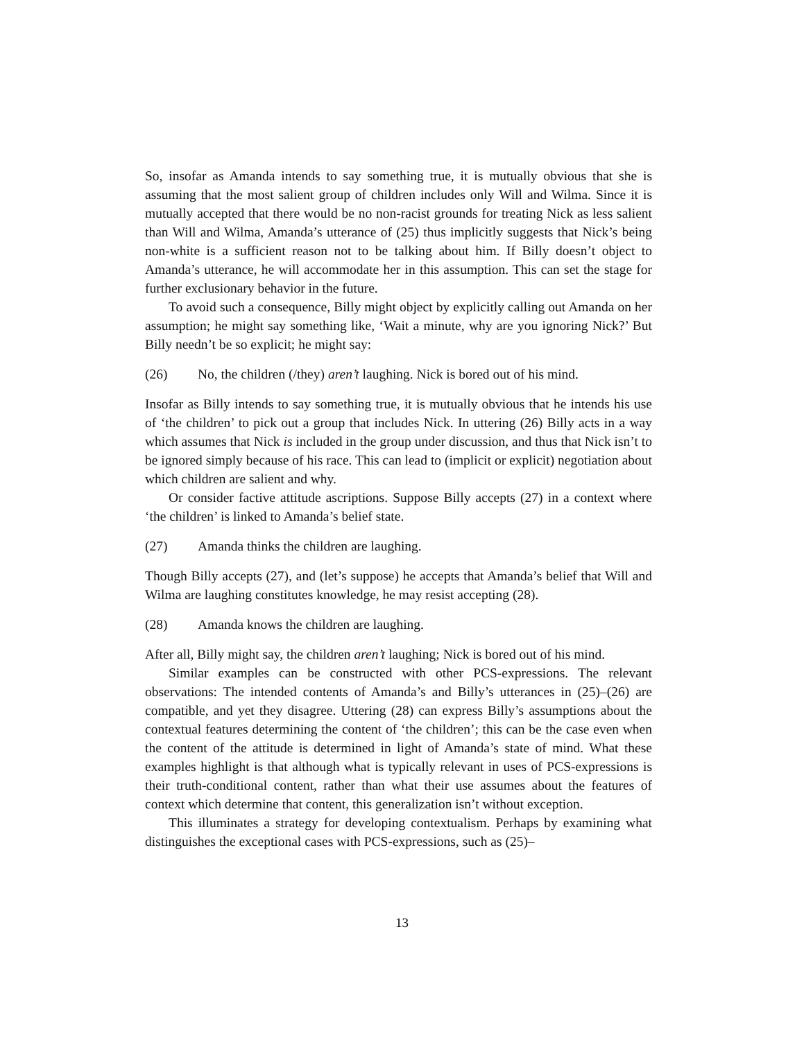So, insofar as Amanda intends to say something true, it is mutually obvious that she is assuming that the most salient group of children includes only Will and Wilma. Since it is mutually accepted that there would be no non-racist grounds for treating Nick as less salient than Will and Wilma, Amanda’s utterance of (25) thus implicitly suggests that Nick’s being non-white is a sufficient reason not to be talking about him. If Billy doesn’t object to Amanda’s utterance, he will accommodate her in this assumption. This can set the stage for further exclusionary behavior in the future.
To avoid such a consequence, Billy might object by explicitly calling out Amanda on her assumption; he might say something like, ‘Wait a minute, why are you ignoring Nick?’ But Billy needn’t be so explicit; he might say:
(26) No, the children (/they) aren’t laughing. Nick is bored out of his mind.
Insofar as Billy intends to say something true, it is mutually obvious that he intends his use of ‘the children’ to pick out a group that includes Nick. In uttering (26) Billy acts in a way which assumes that Nick is included in the group under discussion, and thus that Nick isn’t to be ignored simply because of his race. This can lead to (implicit or explicit) negotiation about which children are salient and why.
Or consider factive attitude ascriptions. Suppose Billy accepts (27) in a context where ‘the children’ is linked to Amanda’s belief state.
(27) Amanda thinks the children are laughing.
Though Billy accepts (27), and (let’s suppose) he accepts that Amanda’s belief that Will and Wilma are laughing constitutes knowledge, he may resist accepting (28).
(28) Amanda knows the children are laughing.
After all, Billy might say, the children aren’t laughing; Nick is bored out of his mind.
Similar examples can be constructed with other PCS-expressions. The relevant observations: The intended contents of Amanda’s and Billy’s utterances in (25)–(26) are compatible, and yet they disagree. Uttering (28) can express Billy’s assumptions about the contextual features determining the content of ‘the children’; this can be the case even when the content of the attitude is determined in light of Amanda’s state of mind. What these examples highlight is that although what is typically relevant in uses of PCS-expressions is their truth-conditional content, rather than what their use assumes about the features of context which determine that content, this generalization isn’t without exception.
This illuminates a strategy for developing contextualism. Perhaps by examining what distinguishes the exceptional cases with PCS-expressions, such as (25)–
13